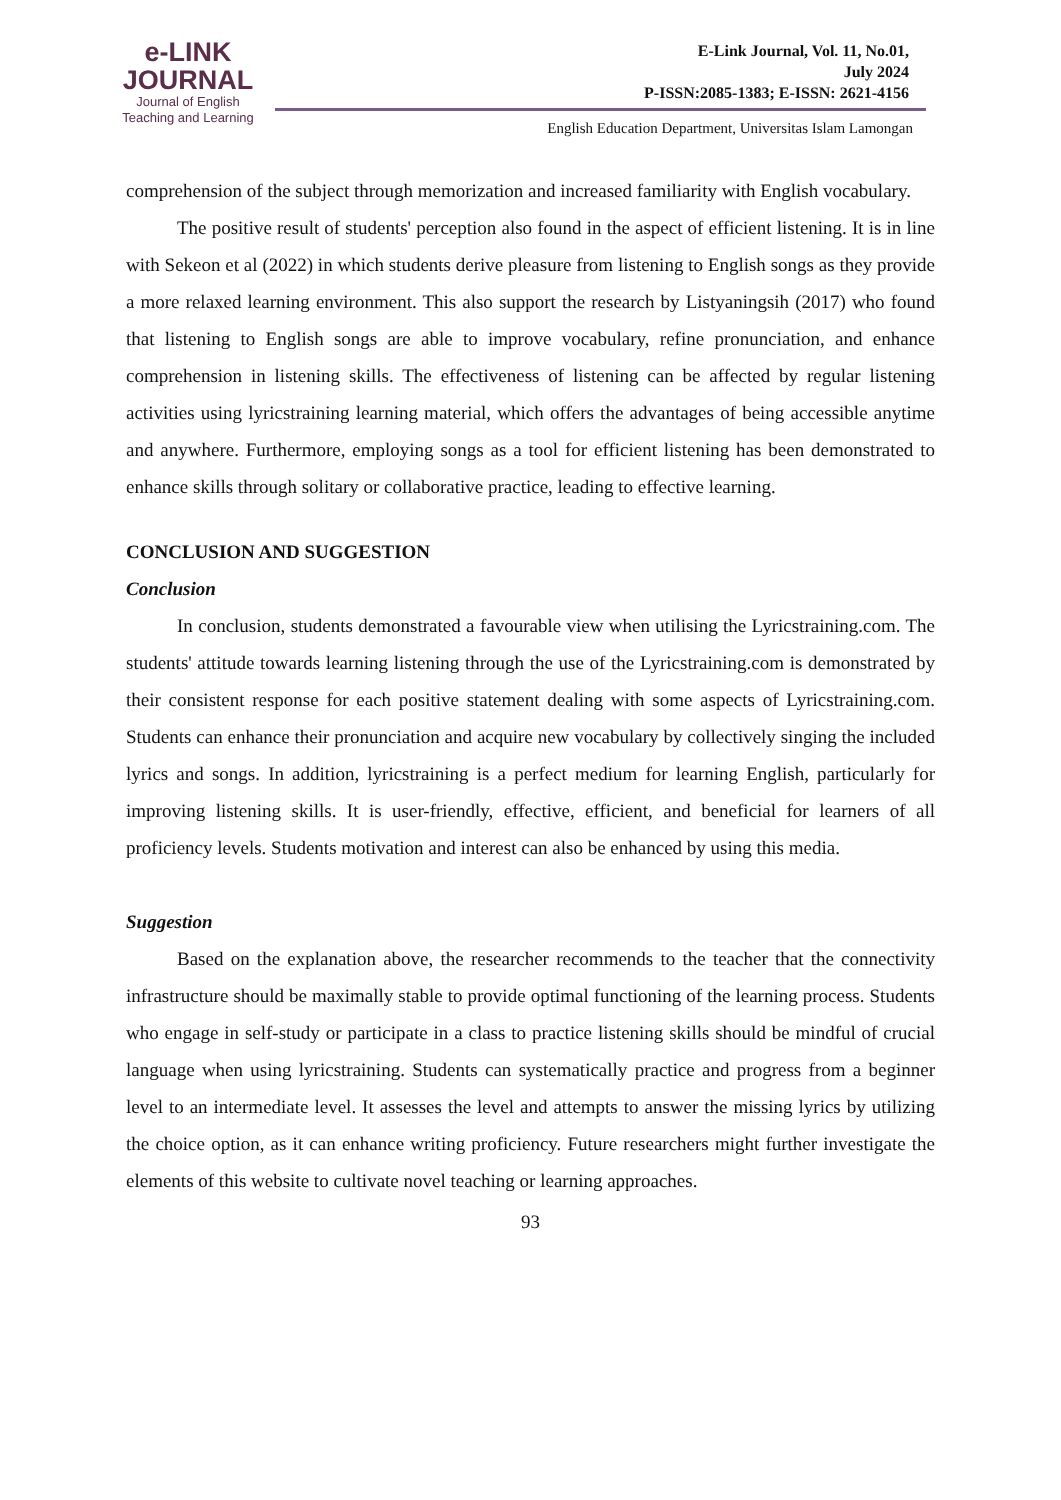e-LINK
JOURNAL
Journal of English
Teaching and Learning
E-Link Journal, Vol. 11, No.01,
July 2024
P-ISSN:2085-1383; E-ISSN: 2621-4156
English Education Department, Universitas Islam Lamongan
comprehension of the subject through memorization and increased familiarity with English vocabulary.
The positive result of students' perception also found in the aspect of efficient listening. It is in line with Sekeon et al (2022) in which students derive pleasure from listening to English songs as they provide a more relaxed learning environment. This also support the research by Listyaningsih (2017) who found that listening to English songs are able to improve vocabulary, refine pronunciation, and enhance comprehension in listening skills. The effectiveness of listening can be affected by regular listening activities using lyricstraining learning material, which offers the advantages of being accessible anytime and anywhere. Furthermore, employing songs as a tool for efficient listening has been demonstrated to enhance skills through solitary or collaborative practice, leading to effective learning.
CONCLUSION AND SUGGESTION
Conclusion
In conclusion, students demonstrated a favourable view when utilising the Lyricstraining.com. The students' attitude towards learning listening through the use of the Lyricstraining.com is demonstrated by their consistent response for each positive statement dealing with some aspects of Lyricstraining.com. Students can enhance their pronunciation and acquire new vocabulary by collectively singing the included lyrics and songs. In addition, lyricstraining is a perfect medium for learning English, particularly for improving listening skills. It is user-friendly, effective, efficient, and beneficial for learners of all proficiency levels. Students motivation and interest can also be enhanced by using this media.
Suggestion
Based on the explanation above, the researcher recommends to the teacher that the connectivity infrastructure should be maximally stable to provide optimal functioning of the learning process. Students who engage in self-study or participate in a class to practice listening skills should be mindful of crucial language when using lyricstraining. Students can systematically practice and progress from a beginner level to an intermediate level. It assesses the level and attempts to answer the missing lyrics by utilizing the choice option, as it can enhance writing proficiency. Future researchers might further investigate the elements of this website to cultivate novel teaching or learning approaches.
93